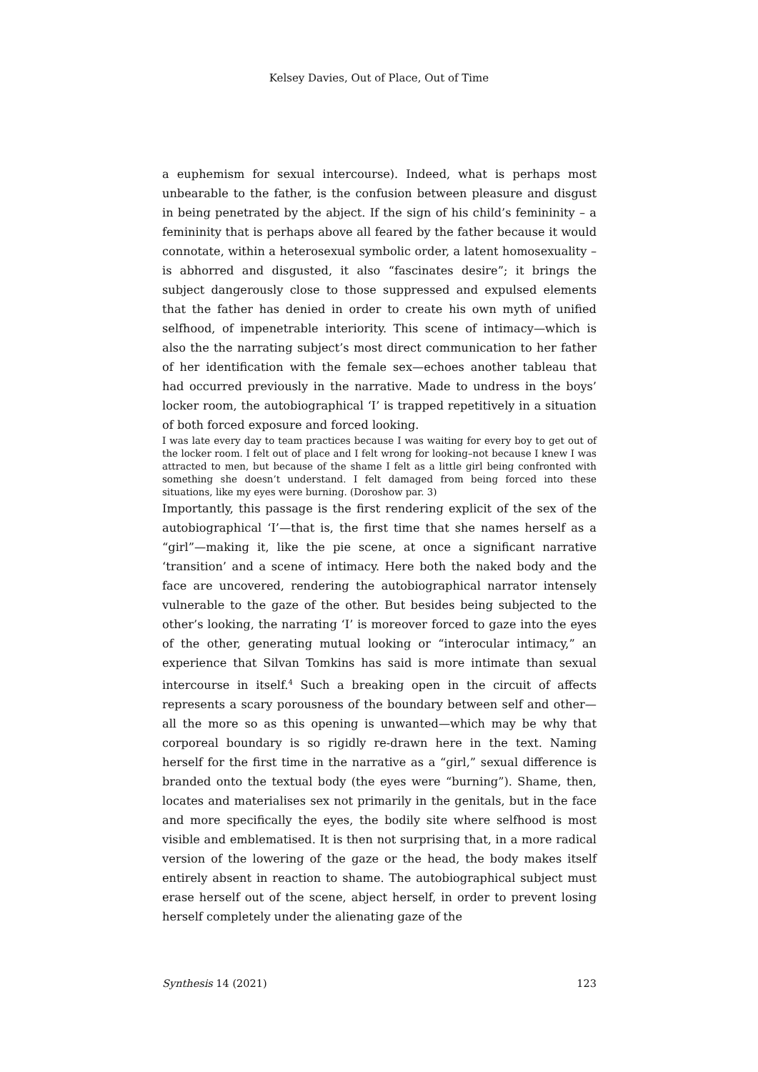Kelsey Davies, Out of Place, Out of Time
a euphemism for sexual intercourse). Indeed, what is perhaps most unbearable to the father, is the confusion between pleasure and disgust in being penetrated by the abject. If the sign of his child’s femininity – a femininity that is perhaps above all feared by the father because it would connotate, within a heterosexual symbolic order, a latent homosexuality – is abhorred and disgusted, it also “fascinates desire”; it brings the subject dangerously close to those suppressed and expulsed elements that the father has denied in order to create his own myth of unified selfhood, of impenetrable interiority. This scene of intimacy—which is also the the narrating subject’s most direct communication to her father of her identification with the female sex—echoes another tableau that had occurred previously in the narrative. Made to undress in the boys’ locker room, the autobiographical ‘I’ is trapped repetitively in a situation of both forced exposure and forced looking.
I was late every day to team practices because I was waiting for every boy to get out of the locker room. I felt out of place and I felt wrong for looking–not because I knew I was attracted to men, but because of the shame I felt as a little girl being confronted with something she doesn’t understand. I felt damaged from being forced into these situations, like my eyes were burning. (Doroshow par. 3)
Importantly, this passage is the first rendering explicit of the sex of the autobiographical ‘I’—that is, the first time that she names herself as a “girl”—making it, like the pie scene, at once a significant narrative ‘transition’ and a scene of intimacy. Here both the naked body and the face are uncovered, rendering the autobiographical narrator intensely vulnerable to the gaze of the other. But besides being subjected to the other’s looking, the narrating ‘I’ is moreover forced to gaze into the eyes of the other, generating mutual looking or “interocular intimacy,” an experience that Silvan Tomkins has said is more intimate than sexual intercourse in itself.<sup>4</sup> Such a breaking open in the circuit of affects represents a scary porousness of the boundary between self and other—all the more so as this opening is unwanted—which may be why that corporeal boundary is so rigidly re-drawn here in the text. Naming herself for the first time in the narrative as a “girl,” sexual difference is branded onto the textual body (the eyes were “burning”). Shame, then, locates and materialises sex not primarily in the genitals, but in the face and more specifically the eyes, the bodily site where selfhood is most visible and emblematised. It is then not surprising that, in a more radical version of the lowering of the gaze or the head, the body makes itself entirely absent in reaction to shame. The autobiographical subject must erase herself out of the scene, abject herself, in order to prevent losing herself completely under the alienating gaze of the
Synthesis 14 (2021) 123